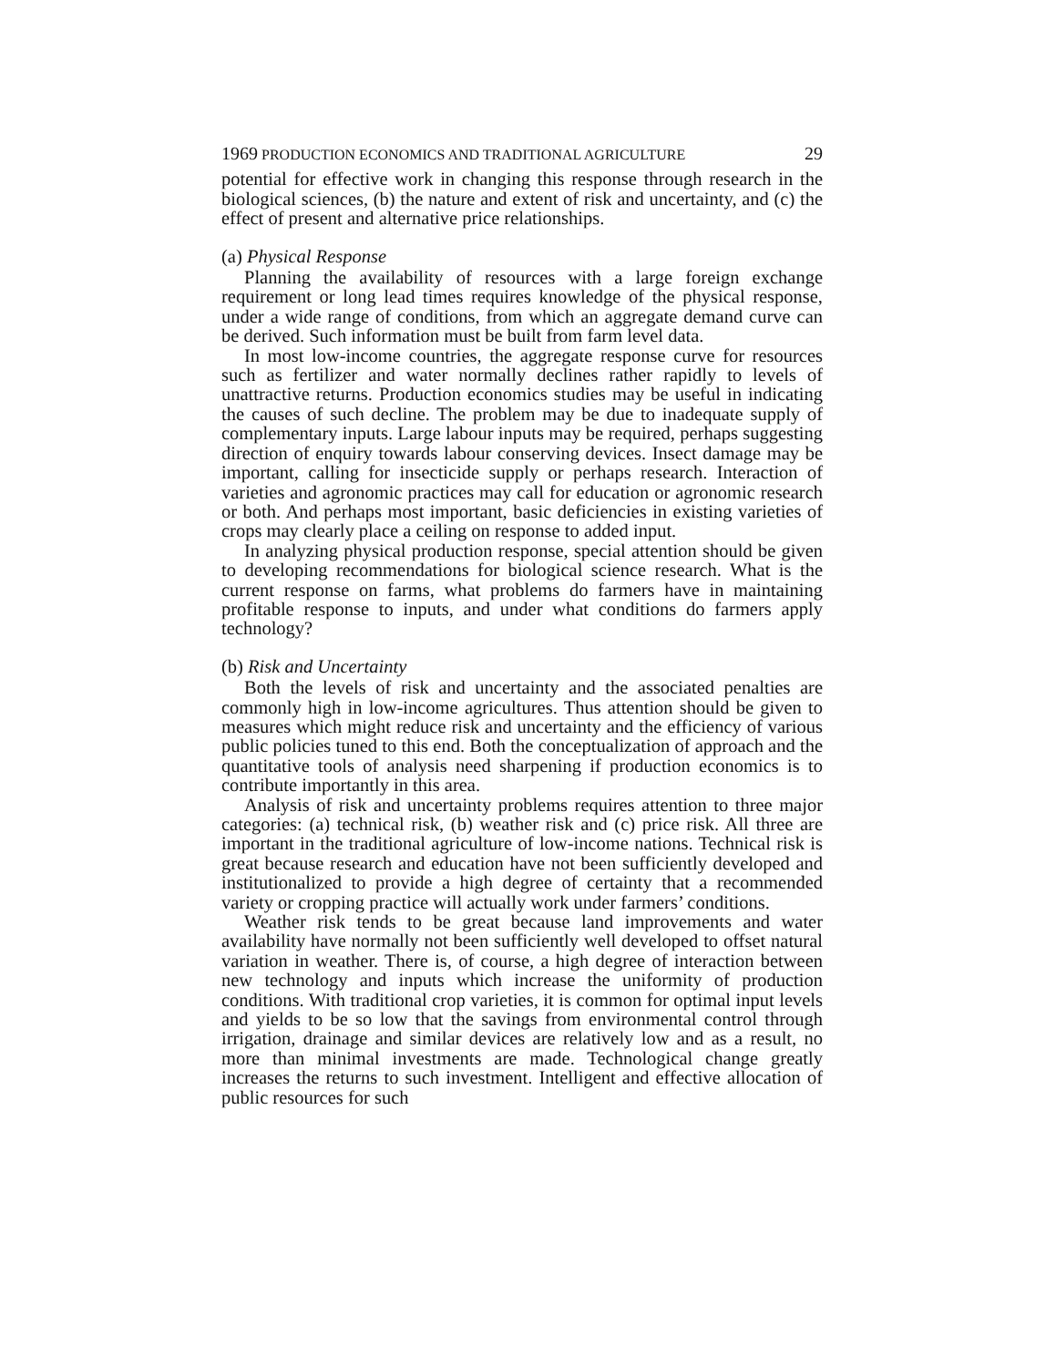1969 PRODUCTION ECONOMICS AND TRADITIONAL AGRICULTURE 29
potential for effective work in changing this response through research in the biological sciences, (b) the nature and extent of risk and uncertainty, and (c) the effect of present and alternative price relationships.
(a) Physical Response
Planning the availability of resources with a large foreign exchange requirement or long lead times requires knowledge of the physical response, under a wide range of conditions, from which an aggregate demand curve can be derived. Such information must be built from farm level data.
In most low-income countries, the aggregate response curve for resources such as fertilizer and water normally declines rather rapidly to levels of unattractive returns. Production economics studies may be useful in indicating the causes of such decline. The problem may be due to inadequate supply of complementary inputs. Large labour inputs may be required, perhaps suggesting direction of enquiry towards labour conserving devices. Insect damage may be important, calling for insecticide supply or perhaps research. Interaction of varieties and agronomic practices may call for education or agronomic research or both. And perhaps most important, basic deficiencies in existing varieties of crops may clearly place a ceiling on response to added input.
In analyzing physical production response, special attention should be given to developing recommendations for biological science research. What is the current response on farms, what problems do farmers have in maintaining profitable response to inputs, and under what conditions do farmers apply technology?
(b) Risk and Uncertainty
Both the levels of risk and uncertainty and the associated penalties are commonly high in low-income agricultures. Thus attention should be given to measures which might reduce risk and uncertainty and the efficiency of various public policies tuned to this end. Both the conceptualization of approach and the quantitative tools of analysis need sharpening if production economics is to contribute importantly in this area.
Analysis of risk and uncertainty problems requires attention to three major categories: (a) technical risk, (b) weather risk and (c) price risk. All three are important in the traditional agriculture of low-income nations. Technical risk is great because research and education have not been sufficiently developed and institutionalized to provide a high degree of certainty that a recommended variety or cropping practice will actually work under farmers’ conditions.
Weather risk tends to be great because land improvements and water availability have normally not been sufficiently well developed to offset natural variation in weather. There is, of course, a high degree of interaction between new technology and inputs which increase the uniformity of production conditions. With traditional crop varieties, it is common for optimal input levels and yields to be so low that the savings from environmental control through irrigation, drainage and similar devices are relatively low and as a result, no more than minimal investments are made. Technological change greatly increases the returns to such investment. Intelligent and effective allocation of public resources for such